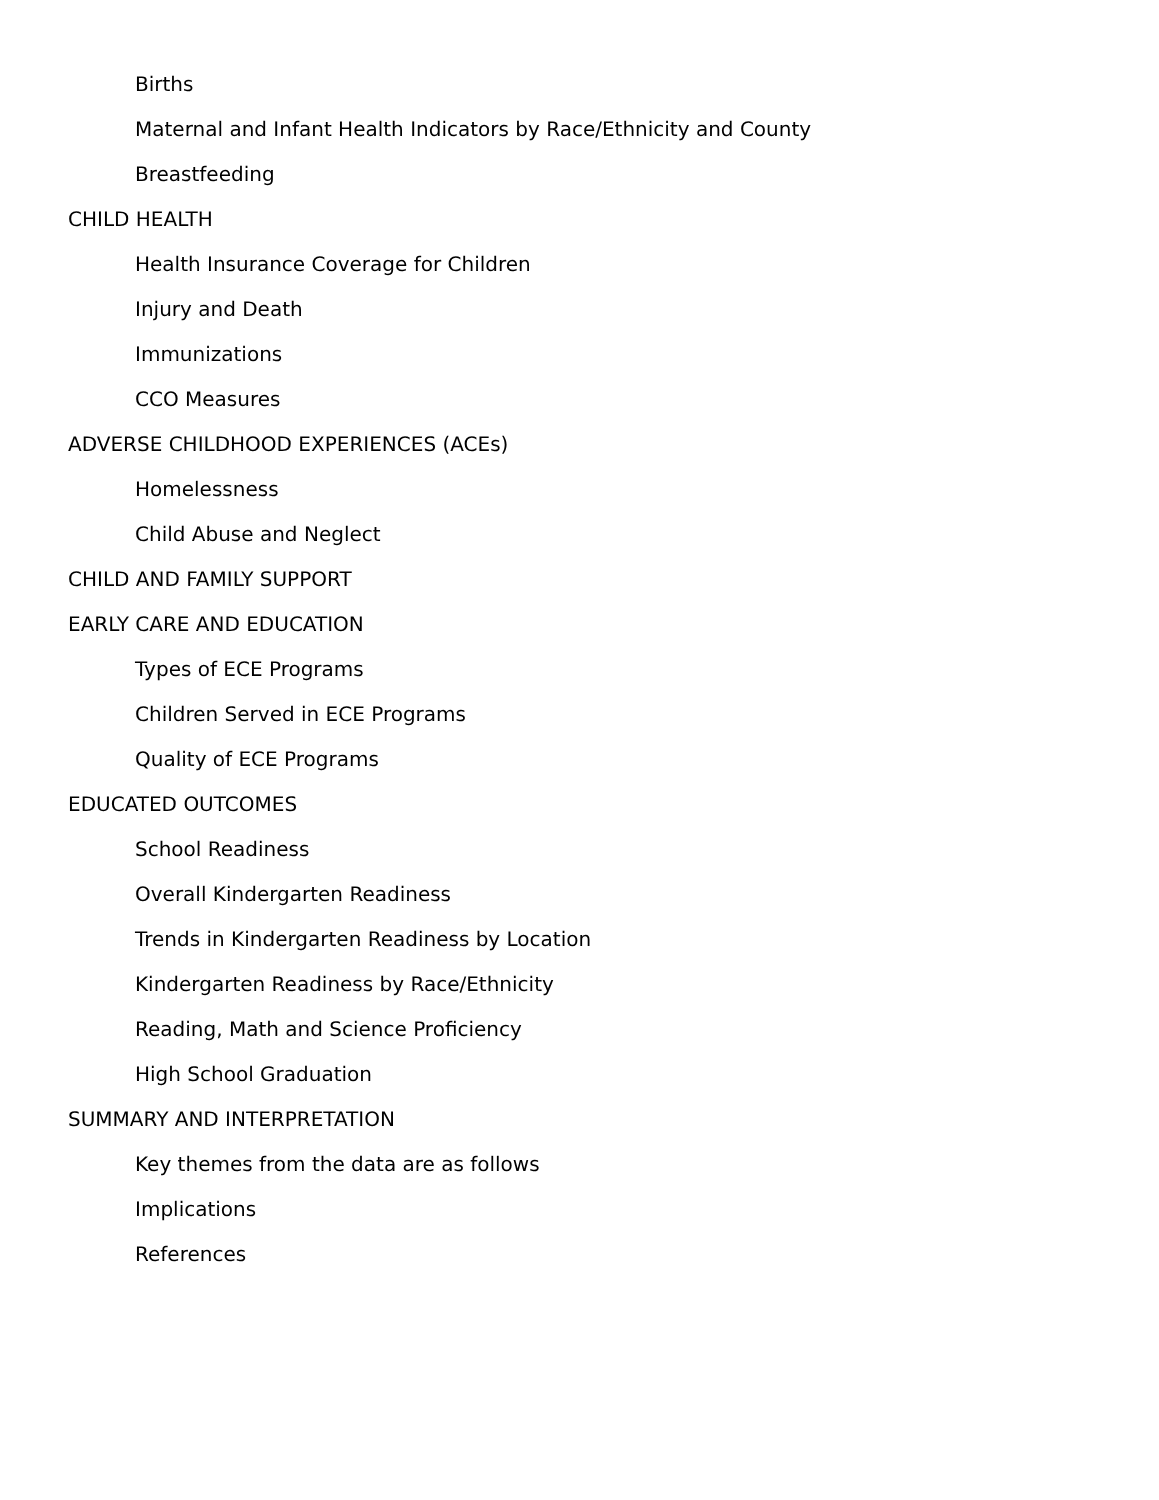Births
Maternal and Infant Health Indicators by Race/Ethnicity and County
Breastfeeding
CHILD HEALTH
Health Insurance Coverage for Children
Injury and Death
Immunizations
CCO Measures
ADVERSE CHILDHOOD EXPERIENCES (ACEs)
Homelessness
Child Abuse and Neglect
CHILD AND FAMILY SUPPORT
EARLY CARE AND EDUCATION
Types of ECE Programs
Children Served in ECE Programs
Quality of ECE Programs
EDUCATED OUTCOMES
School Readiness
Overall Kindergarten Readiness
Trends in Kindergarten Readiness by Location
Kindergarten Readiness by Race/Ethnicity
Reading, Math and Science Proficiency
High School Graduation
SUMMARY AND INTERPRETATION
Key themes from the data are as follows
Implications
References